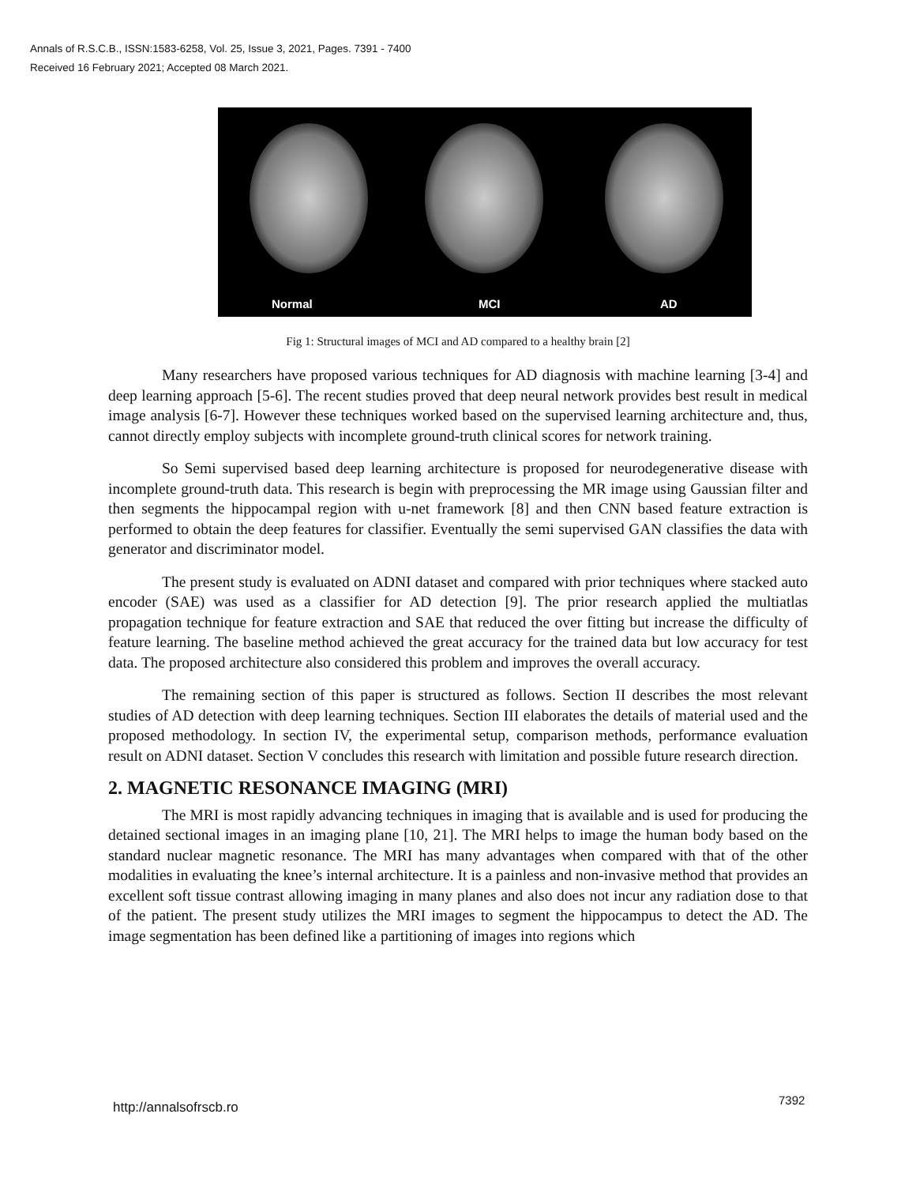Annals of R.S.C.B., ISSN:1583-6258, Vol. 25, Issue 3, 2021, Pages. 7391 - 7400
Received 16 February 2021; Accepted 08 March 2021.
Normal MCI AD
Fig 1: Structural images of MCI and AD compared to a healthy brain [2]
Many researchers have proposed various techniques for AD diagnosis with machine learning [3-4] and deep learning approach [5-6]. The recent studies proved that deep neural network provides best result in medical image analysis [6-7]. However these techniques worked based on the supervised learning architecture and, thus, cannot directly employ subjects with incomplete ground-truth clinical scores for network training.
So Semi supervised based deep learning architecture is proposed for neurodegenerative disease with incomplete ground-truth data. This research is begin with preprocessing the MR image using Gaussian filter and then segments the hippocampal region with u-net framework [8] and then CNN based feature extraction is performed to obtain the deep features for classifier. Eventually the semi supervised GAN classifies the data with generator and discriminator model.
The present study is evaluated on ADNI dataset and compared with prior techniques where stacked auto encoder (SAE) was used as a classifier for AD detection [9]. The prior research applied the multiatlas propagation technique for feature extraction and SAE that reduced the over fitting but increase the difficulty of feature learning. The baseline method achieved the great accuracy for the trained data but low accuracy for test data. The proposed architecture also considered this problem and improves the overall accuracy.
The remaining section of this paper is structured as follows. Section II describes the most relevant studies of AD detection with deep learning techniques. Section III elaborates the details of material used and the proposed methodology. In section IV, the experimental setup, comparison methods, performance evaluation result on ADNI dataset. Section V concludes this research with limitation and possible future research direction.
2. MAGNETIC RESONANCE IMAGING (MRI)
The MRI is most rapidly advancing techniques in imaging that is available and is used for producing the detained sectional images in an imaging plane [10, 21]. The MRI helps to image the human body based on the standard nuclear magnetic resonance. The MRI has many advantages when compared with that of the other modalities in evaluating the knee’s internal architecture. It is a painless and non-invasive method that provides an excellent soft tissue contrast allowing imaging in many planes and also does not incur any radiation dose to that of the patient. The present study utilizes the MRI images to segment the hippocampus to detect the AD. The image segmentation has been defined like a partitioning of images into regions which
http://annalsofrscb.ro 7392